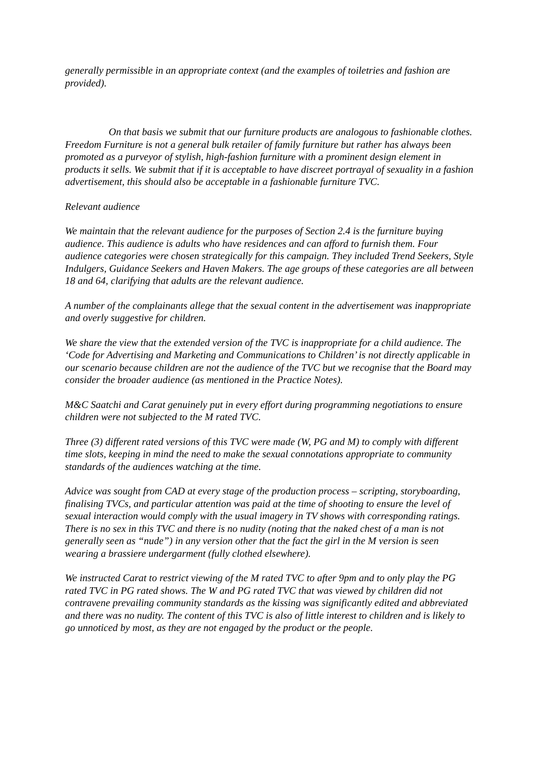generally permissible in an appropriate context (and the examples of toiletries and fashion are provided).
On that basis we submit that our furniture products are analogous to fashionable clothes. Freedom Furniture is not a general bulk retailer of family furniture but rather has always been promoted as a purveyor of stylish, high-fashion furniture with a prominent design element in products it sells. We submit that if it is acceptable to have discreet portrayal of sexuality in a fashion advertisement, this should also be acceptable in a fashionable furniture TVC.
Relevant audience
We maintain that the relevant audience for the purposes of Section 2.4 is the furniture buying audience. This audience is adults who have residences and can afford to furnish them. Four audience categories were chosen strategically for this campaign. They included Trend Seekers, Style Indulgers, Guidance Seekers and Haven Makers. The age groups of these categories are all between 18 and 64, clarifying that adults are the relevant audience.
A number of the complainants allege that the sexual content in the advertisement was inappropriate and overly suggestive for children.
We share the view that the extended version of the TVC is inappropriate for a child audience. The ‘Code for Advertising and Marketing and Communications to Children’ is not directly applicable in our scenario because children are not the audience of the TVC but we recognise that the Board may consider the broader audience (as mentioned in the Practice Notes).
M&C Saatchi and Carat genuinely put in every effort during programming negotiations to ensure children were not subjected to the M rated TVC.
Three (3) different rated versions of this TVC were made (W, PG and M) to comply with different time slots, keeping in mind the need to make the sexual connotations appropriate to community standards of the audiences watching at the time.
Advice was sought from CAD at every stage of the production process – scripting, storyboarding, finalising TVCs, and particular attention was paid at the time of shooting to ensure the level of sexual interaction would comply with the usual imagery in TV shows with corresponding ratings. There is no sex in this TVC and there is no nudity (noting that the naked chest of a man is not generally seen as “nude”) in any version other that the fact the girl in the M version is seen wearing a brassiere undergarment (fully clothed elsewhere).
We instructed Carat to restrict viewing of the M rated TVC to after 9pm and to only play the PG rated TVC in PG rated shows. The W and PG rated TVC that was viewed by children did not contravene prevailing community standards as the kissing was significantly edited and abbreviated and there was no nudity. The content of this TVC is also of little interest to children and is likely to go unnoticed by most, as they are not engaged by the product or the people.